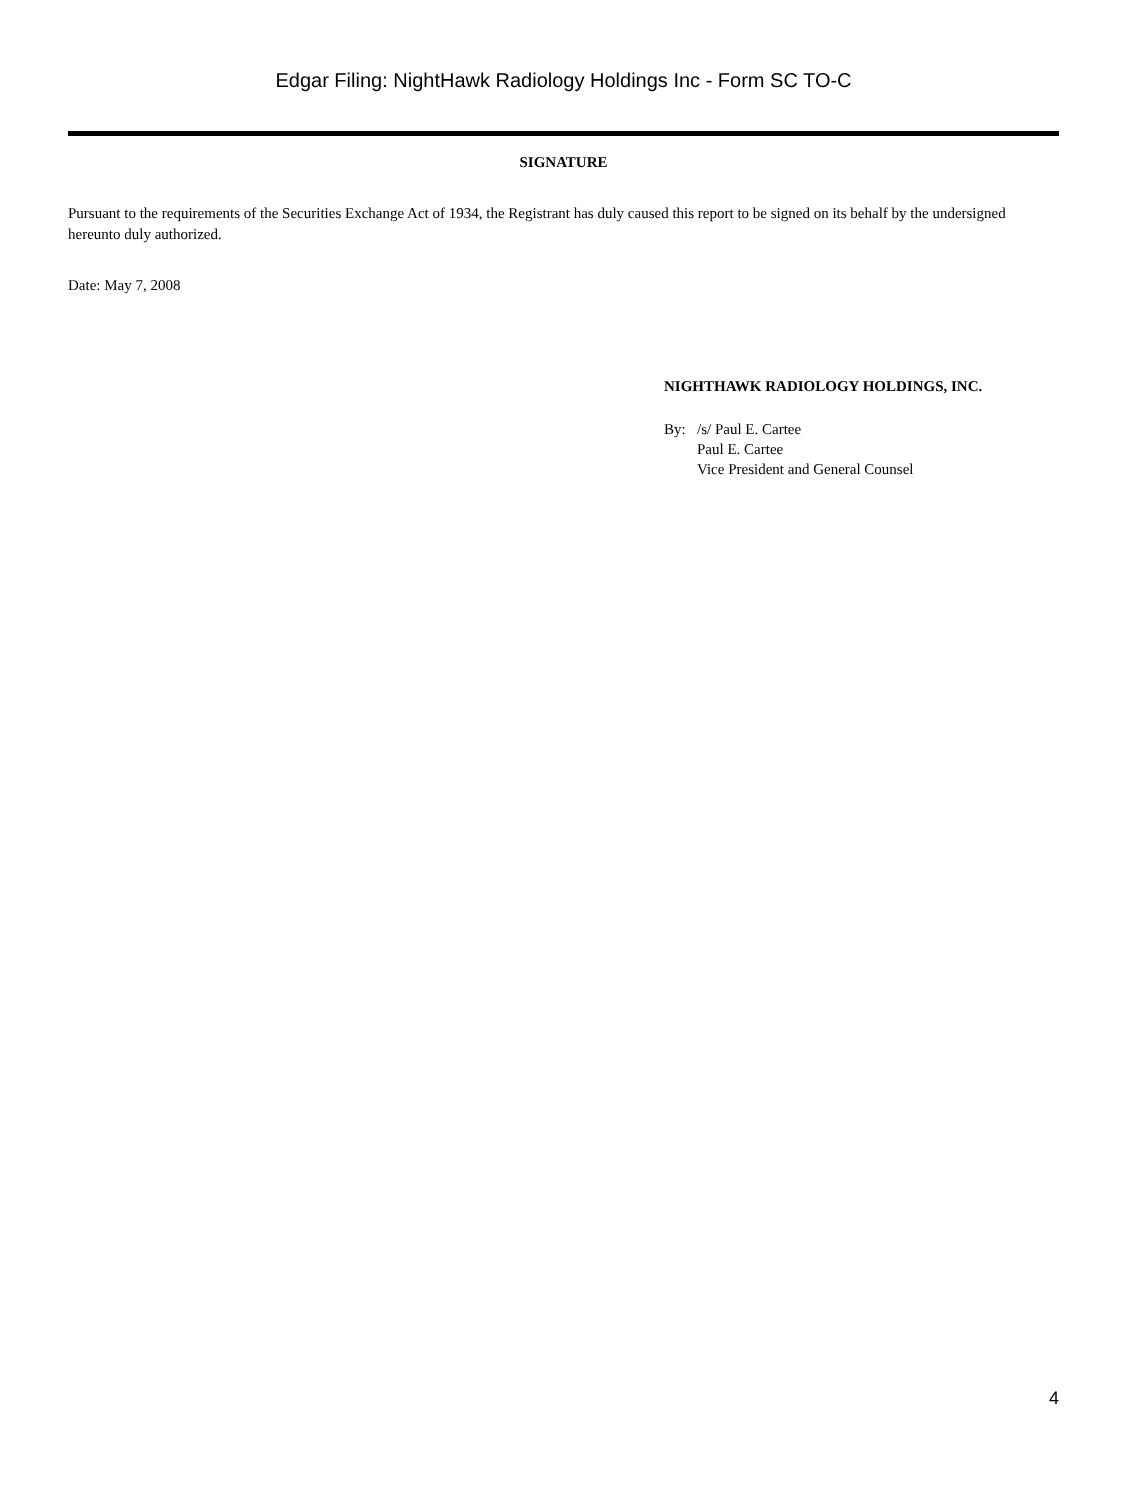Edgar Filing: NightHawk Radiology Holdings Inc - Form SC TO-C
SIGNATURE
Pursuant to the requirements of the Securities Exchange Act of 1934, the Registrant has duly caused this report to be signed on its behalf by the undersigned hereunto duly authorized.
Date: May 7, 2008
NIGHTHAWK RADIOLOGY HOLDINGS, INC.
By: /s/ Paul E. Cartee
Paul E. Cartee
Vice President and General Counsel
4